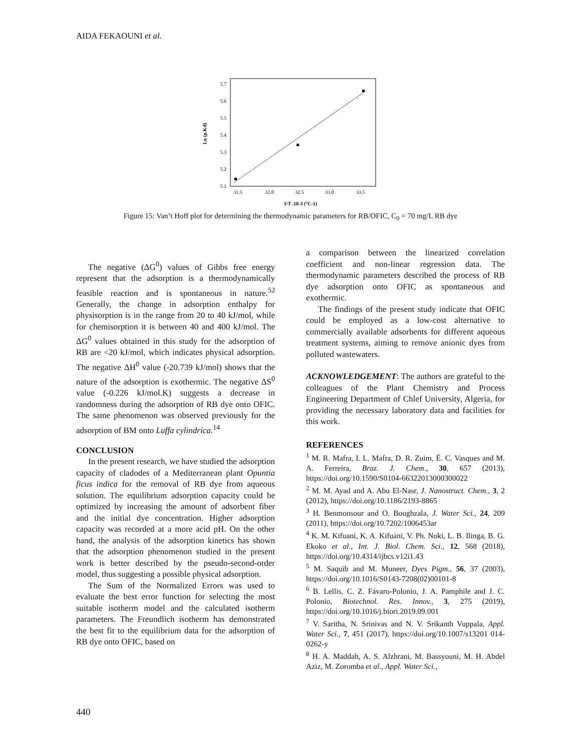AIDA FEKAOUNI et al.
5.7
5.6
5.5
5.4
5.3
5.2
5.1
31.5
32.0
32.5
33.0
33.5
1/T .10-3 (°C-1)
Ln (ρ.Kd)
Figure 15: Van’t Hoff plot for determining the thermodynamic parameters for RB/OFIC, C<sub>0</sub> = 70 mg/L RB dye
The negative (ΔG<sup>0</sup>) values of Gibbs free energy represent that the adsorption is a thermodynamically feasible reaction and is spontaneous in nature.<sup>52</sup> Generally, the change in adsorption enthalpy for physisorption is in the range from 20 to 40 kJ/mol, while for chemisorption it is between 40 and 400 kJ/mol. The ΔG<sup>0</sup> values obtained in this study for the adsorption of RB are <20 kJ/mol, which indicates physical adsorption. The negative ΔH<sup>0</sup> value (-20.739 kJ/mol) shows that the nature of the adsorption is exothermic. The negative ΔS<sup>0</sup> value (-0.226 kJ/mol.K) suggests a decrease in randomness during the adsorption of RB dye onto OFIC. The same phenomenon was observed previously for the adsorption of BM onto Luffa cylindrica.<sup>14</sup>
CONCLUSION
In the present research, we have studied the adsorption capacity of cladodes of a Mediterranean plant Opuntia ficus indica for the removal of RB dye from aqueous solution. The equilibrium adsorption capacity could be optimized by increasing the amount of adsorbent fiber and the initial dye concentration. Higher adsorption capacity was recorded at a more acid pH. On the other hand, the analysis of the adsorption kinetics has shown that the adsorption phenomenon studied in the present work is better described by the pseudo-second-order model, thus suggesting a possible physical adsorption.
The Sum of the Normalized Errors was used to evaluate the best error function for selecting the most suitable isotherm model and the calculated isotherm parameters. The Freundlich isotherm has demonstrated the best fit to the equilibrium data for the adsorption of RB dye onto OFIC, based on
a comparison between the linearized correlation coefficient and non-linear regression data. The thermodynamic parameters described the process of RB dye adsorption onto OFIC as spontaneous and exothermic.
The findings of the present study indicate that OFIC could be employed as a low-cost alternative to commercially available adsorbents for different aqueous treatment systems, aiming to remove anionic dyes from polluted wastewaters.
ACKNOWLEDGEMENT: The authors are grateful to the colleagues of the Plant Chemistry and Process Engineering Department of Chlef University, Algeria, for providing the necessary laboratory data and facilities for this work.
REFERENCES
<sup>1</sup> M. R. Mafra, I. L. Mafra, D. R. Zuim, É. C. Vasques and M. A. Ferreira, Braz. J. Chem., 30, 657 (2013), https://doi.org/10.1590/S0104-66322013000300022
<sup>2</sup> M. M. Ayad and A. Abu El-Nasr, J. Nanostruct. Chem., 3, 2 (2012), https://doi.org/10.1186/2193-8865
<sup>3</sup> H. Benmonsour and O. Boughzala, J. Water Sci., 24, 209 (2011), https://doi.org/10.7202/1006453ar
<sup>4</sup> K. M. Kifuani, K. A. Kifuani, V. Ph. Noki, L. B. Ilinga, B. G. Ekoko et al., Int. J. Biol. Chem. Sci., 12, 568 (2018), https://doi.org/10.4314/ijbcs.v12i1.43
<sup>5</sup> M. Saquib and M. Muneer, Dyes Pigm., 56, 37 (2003), https://doi.org/10.1016/S0143-7208(02)00101-8
<sup>6</sup> B. Lellis, C. Z. Fávaro-Polonio, J. A. Pamphile and J. C. Polonio, Biotechnol. Res. Innov., 3, 275 (2019), https://doi.org/10.1016/j.biori.2019.09.001
<sup>7</sup> V. Saritha, N. Srinivas and N. V. Srikanth Vuppala, Appl. Water Sci., 7, 451 (2017), https://doi.org/10.1007/s13201 014-0262-y
<sup>8</sup> H. A. Maddah, A. S. Alzhrani, M. Bassyouni, M. H. Abdel Aziz, M. Zoromba et al., Appl. Water Sci.,
440